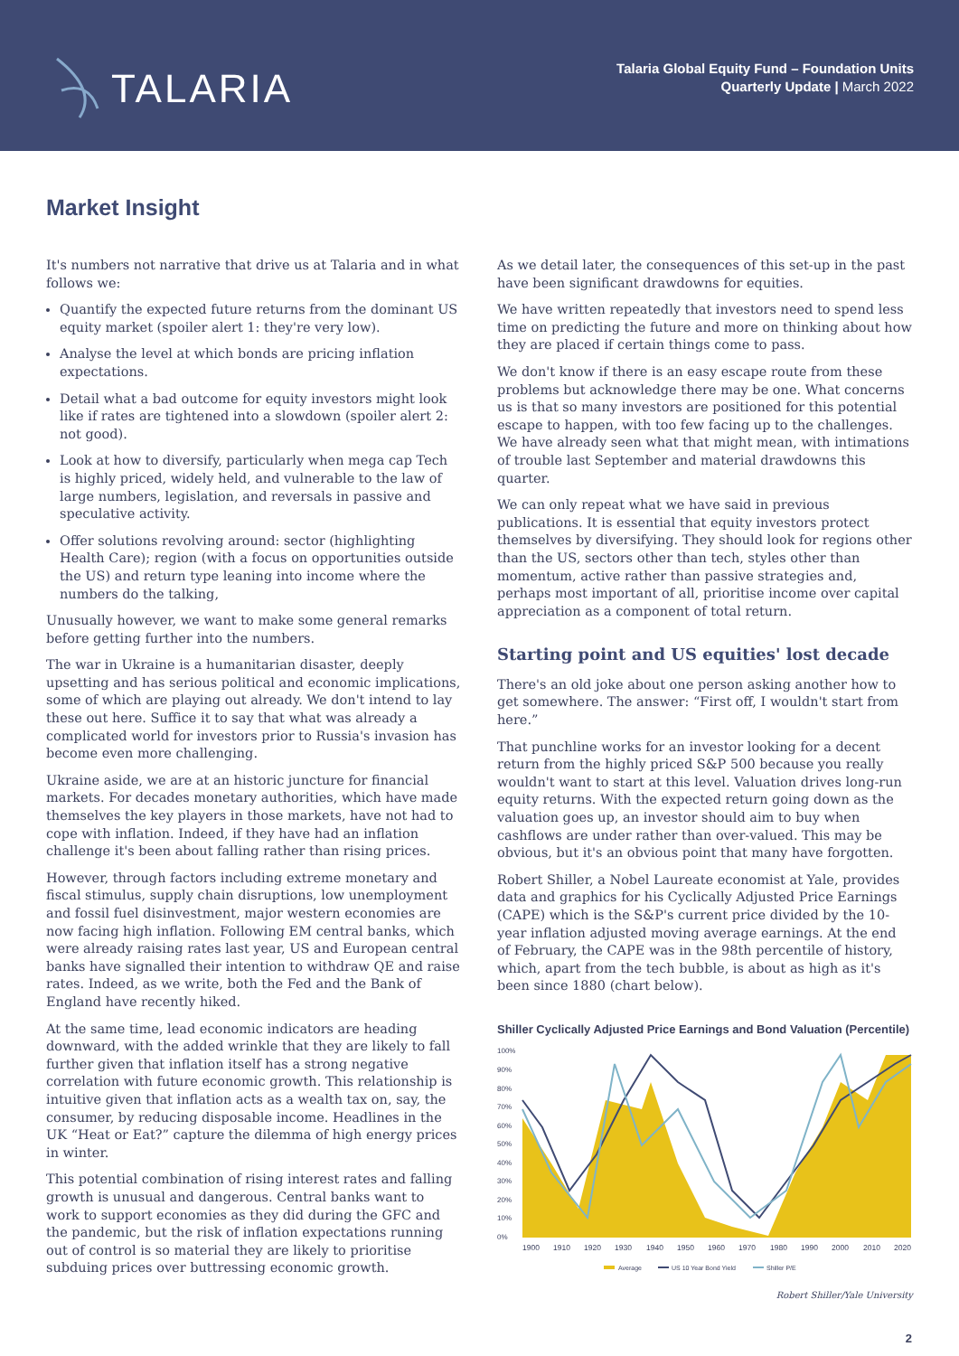TALARIA
Talaria Global Equity Fund – Foundation Units
Quarterly Update | March 2022
Market Insight
It's numbers not narrative that drive us at Talaria and in what follows we:
Quantify the expected future returns from the dominant US equity market (spoiler alert 1: they're very low).
Analyse the level at which bonds are pricing inflation expectations.
Detail what a bad outcome for equity investors might look like if rates are tightened into a slowdown (spoiler alert 2: not good).
Look at how to diversify, particularly when mega cap Tech is highly priced, widely held, and vulnerable to the law of large numbers, legislation, and reversals in passive and speculative activity.
Offer solutions revolving around: sector (highlighting Health Care); region (with a focus on opportunities outside the US) and return type leaning into income where the numbers do the talking,
Unusually however, we want to make some general remarks before getting further into the numbers.
The war in Ukraine is a humanitarian disaster, deeply upsetting and has serious political and economic implications, some of which are playing out already. We don't intend to lay these out here. Suffice it to say that what was already a complicated world for investors prior to Russia's invasion has become even more challenging.
Ukraine aside, we are at an historic juncture for financial markets. For decades monetary authorities, which have made themselves the key players in those markets, have not had to cope with inflation. Indeed, if they have had an inflation challenge it's been about falling rather than rising prices.
However, through factors including extreme monetary and fiscal stimulus, supply chain disruptions, low unemployment and fossil fuel disinvestment, major western economies are now facing high inflation. Following EM central banks, which were already raising rates last year, US and European central banks have signalled their intention to withdraw QE and raise rates. Indeed, as we write, both the Fed and the Bank of England have recently hiked.
At the same time, lead economic indicators are heading downward, with the added wrinkle that they are likely to fall further given that inflation itself has a strong negative correlation with future economic growth. This relationship is intuitive given that inflation acts as a wealth tax on, say, the consumer, by reducing disposable income. Headlines in the UK “Heat or Eat?” capture the dilemma of high energy prices in winter.
This potential combination of rising interest rates and falling growth is unusual and dangerous. Central banks want to work to support economies as they did during the GFC and the pandemic, but the risk of inflation expectations running out of control is so material they are likely to prioritise subduing prices over buttressing economic growth.
As we detail later, the consequences of this set-up in the past have been significant drawdowns for equities.
We have written repeatedly that investors need to spend less time on predicting the future and more on thinking about how they are placed if certain things come to pass.
We don't know if there is an easy escape route from these problems but acknowledge there may be one. What concerns us is that so many investors are positioned for this potential escape to happen, with too few facing up to the challenges. We have already seen what that might mean, with intimations of trouble last September and material drawdowns this quarter.
We can only repeat what we have said in previous publications. It is essential that equity investors protect themselves by diversifying. They should look for regions other than the US, sectors other than tech, styles other than momentum, active rather than passive strategies and, perhaps most important of all, prioritise income over capital appreciation as a component of total return.
Starting point and US equities' lost decade
There's an old joke about one person asking another how to get somewhere. The answer: “First off, I wouldn't start from here.”
That punchline works for an investor looking for a decent return from the highly priced S&P 500 because you really wouldn't want to start at this level. Valuation drives long-run equity returns. With the expected return going down as the valuation goes up, an investor should aim to buy when cashflows are under rather than over-valued. This may be obvious, but it's an obvious point that many have forgotten.
Robert Shiller, a Nobel Laureate economist at Yale, provides data and graphics for his Cyclically Adjusted Price Earnings (CAPE) which is the S&P's current price divided by the 10-year inflation adjusted moving average earnings. At the end of February, the CAPE was in the 98th percentile of history, which, apart from the tech bubble, is about as high as it's been since 1880 (chart below).
Shiller Cyclically Adjusted Price Earnings and Bond Valuation (Percentile)
100%
90%
80%
70%
60%
50%
40%
30%
20%
10%
0%
1900
1910
1920
1930
1940
1950
1960
1970
1980
1990
2000
2010
2020
Average
US 10 Year Bond Yield
Shiller P/E
Robert Shiller/Yale University
2